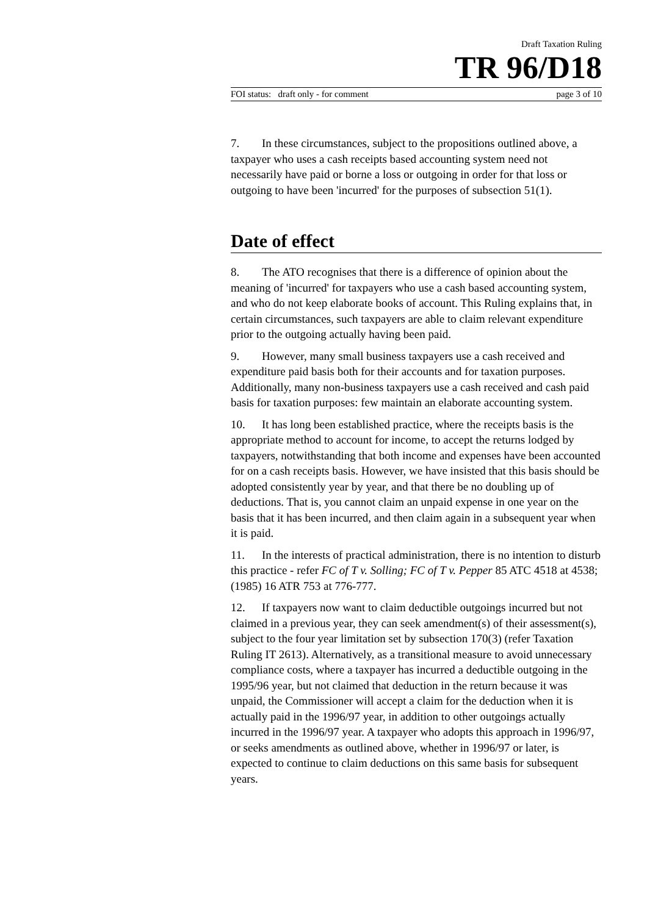Draft Taxation Ruling
TR 96/D18
FOI status: draft only - for comment page 3 of 10
7. In these circumstances, subject to the propositions outlined above, a taxpayer who uses a cash receipts based accounting system need not necessarily have paid or borne a loss or outgoing in order for that loss or outgoing to have been 'incurred' for the purposes of subsection 51(1).
Date of effect
8. The ATO recognises that there is a difference of opinion about the meaning of 'incurred' for taxpayers who use a cash based accounting system, and who do not keep elaborate books of account. This Ruling explains that, in certain circumstances, such taxpayers are able to claim relevant expenditure prior to the outgoing actually having been paid.
9. However, many small business taxpayers use a cash received and expenditure paid basis both for their accounts and for taxation purposes. Additionally, many non-business taxpayers use a cash received and cash paid basis for taxation purposes: few maintain an elaborate accounting system.
10. It has long been established practice, where the receipts basis is the appropriate method to account for income, to accept the returns lodged by taxpayers, notwithstanding that both income and expenses have been accounted for on a cash receipts basis. However, we have insisted that this basis should be adopted consistently year by year, and that there be no doubling up of deductions. That is, you cannot claim an unpaid expense in one year on the basis that it has been incurred, and then claim again in a subsequent year when it is paid.
11. In the interests of practical administration, there is no intention to disturb this practice - refer FC of T v. Solling; FC of T v. Pepper 85 ATC 4518 at 4538; (1985) 16 ATR 753 at 776-777.
12. If taxpayers now want to claim deductible outgoings incurred but not claimed in a previous year, they can seek amendment(s) of their assessment(s), subject to the four year limitation set by subsection 170(3) (refer Taxation Ruling IT 2613). Alternatively, as a transitional measure to avoid unnecessary compliance costs, where a taxpayer has incurred a deductible outgoing in the 1995/96 year, but not claimed that deduction in the return because it was unpaid, the Commissioner will accept a claim for the deduction when it is actually paid in the 1996/97 year, in addition to other outgoings actually incurred in the 1996/97 year. A taxpayer who adopts this approach in 1996/97, or seeks amendments as outlined above, whether in 1996/97 or later, is expected to continue to claim deductions on this same basis for subsequent years.